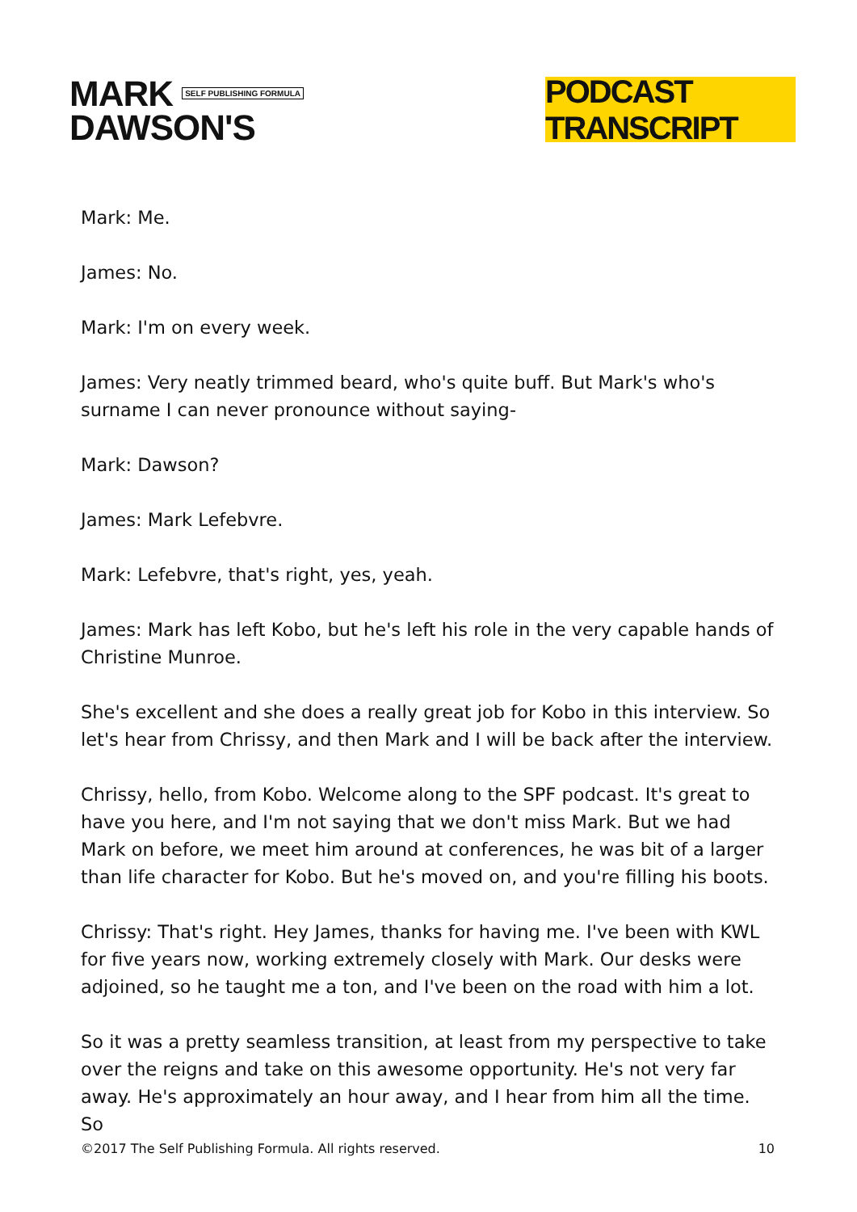MARK SELF PUBLISHING FORMULA
DAWSON'S
PODCAST TRANSCRIPT
Mark: Me.
James: No.
Mark: I'm on every week.
James: Very neatly trimmed beard, who's quite buff. But Mark's who's surname I can never pronounce without saying-
Mark: Dawson?
James: Mark Lefebvre.
Mark: Lefebvre, that's right, yes, yeah.
James: Mark has left Kobo, but he's left his role in the very capable hands of Christine Munroe.
She's excellent and she does a really great job for Kobo in this interview. So let's hear from Chrissy, and then Mark and I will be back after the interview.
Chrissy, hello, from Kobo. Welcome along to the SPF podcast. It's great to have you here, and I'm not saying that we don't miss Mark. But we had Mark on before, we meet him around at conferences, he was bit of a larger than life character for Kobo. But he's moved on, and you're filling his boots.
Chrissy: That's right. Hey James, thanks for having me. I've been with KWL for five years now, working extremely closely with Mark. Our desks were adjoined, so he taught me a ton, and I've been on the road with him a lot.
So it was a pretty seamless transition, at least from my perspective to take over the reigns and take on this awesome opportunity. He's not very far away. He's approximately an hour away, and I hear from him all the time. So
©2017 The Self Publishing Formula. All rights reserved. 10